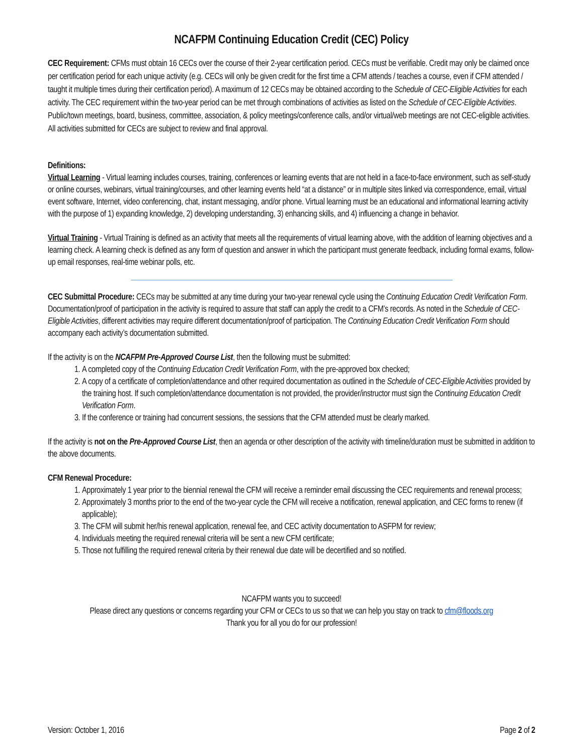NCAFPM Continuing Education Credit (CEC) Policy
CEC Requirement: CFMs must obtain 16 CECs over the course of their 2-year certification period. CECs must be verifiable. Credit may only be claimed once per certification period for each unique activity (e.g. CECs will only be given credit for the first time a CFM attends / teaches a course, even if CFM attended / taught it multiple times during their certification period). A maximum of 12 CECs may be obtained according to the Schedule of CEC-Eligible Activities for each activity. The CEC requirement within the two-year period can be met through combinations of activities as listed on the Schedule of CEC-Eligible Activities. Public/town meetings, board, business, committee, association, & policy meetings/conference calls, and/or virtual/web meetings are not CEC-eligible activities. All activities submitted for CECs are subject to review and final approval.
Definitions:
Virtual Learning - Virtual learning includes courses, training, conferences or learning events that are not held in a face-to-face environment, such as self-study or online courses, webinars, virtual training/courses, and other learning events held “at a distance” or in multiple sites linked via correspondence, email, virtual event software, Internet, video conferencing, chat, instant messaging, and/or phone. Virtual learning must be an educational and informational learning activity with the purpose of 1) expanding knowledge, 2) developing understanding, 3) enhancing skills, and 4) influencing a change in behavior.
Virtual Training - Virtual Training is defined as an activity that meets all the requirements of virtual learning above, with the addition of learning objectives and a learning check. A learning check is defined as any form of question and answer in which the participant must generate feedback, including formal exams, follow-up email responses, real-time webinar polls, etc.
CEC Submittal Procedure: CECs may be submitted at any time during your two-year renewal cycle using the Continuing Education Credit Verification Form. Documentation/proof of participation in the activity is required to assure that staff can apply the credit to a CFM’s records. As noted in the Schedule of CEC-Eligible Activities, different activities may require different documentation/proof of participation. The Continuing Education Credit Verification Form should accompany each activity’s documentation submitted.
If the activity is on the NCAFPM Pre-Approved Course List, then the following must be submitted:
1. A completed copy of the Continuing Education Credit Verification Form, with the pre-approved box checked;
2. A copy of a certificate of completion/attendance and other required documentation as outlined in the Schedule of CEC-Eligible Activities provided by the training host. If such completion/attendance documentation is not provided, the provider/instructor must sign the Continuing Education Credit Verification Form.
3. If the conference or training had concurrent sessions, the sessions that the CFM attended must be clearly marked.
If the activity is not on the Pre-Approved Course List, then an agenda or other description of the activity with timeline/duration must be submitted in addition to the above documents.
CFM Renewal Procedure:
1. Approximately 1 year prior to the biennial renewal the CFM will receive a reminder email discussing the CEC requirements and renewal process;
2. Approximately 3 months prior to the end of the two-year cycle the CFM will receive a notification, renewal application, and CEC forms to renew (if applicable);
3. The CFM will submit her/his renewal application, renewal fee, and CEC activity documentation to ASFPM for review;
4. Individuals meeting the required renewal criteria will be sent a new CFM certificate;
5. Those not fulfilling the required renewal criteria by their renewal due date will be decertified and so notified.
NCAFPM wants you to succeed!
Please direct any questions or concerns regarding your CFM or CECs to us so that we can help you stay on track to cfm@floods.org
Thank you for all you do for our profession!
Version: October 1, 2016 Page 2 of 2